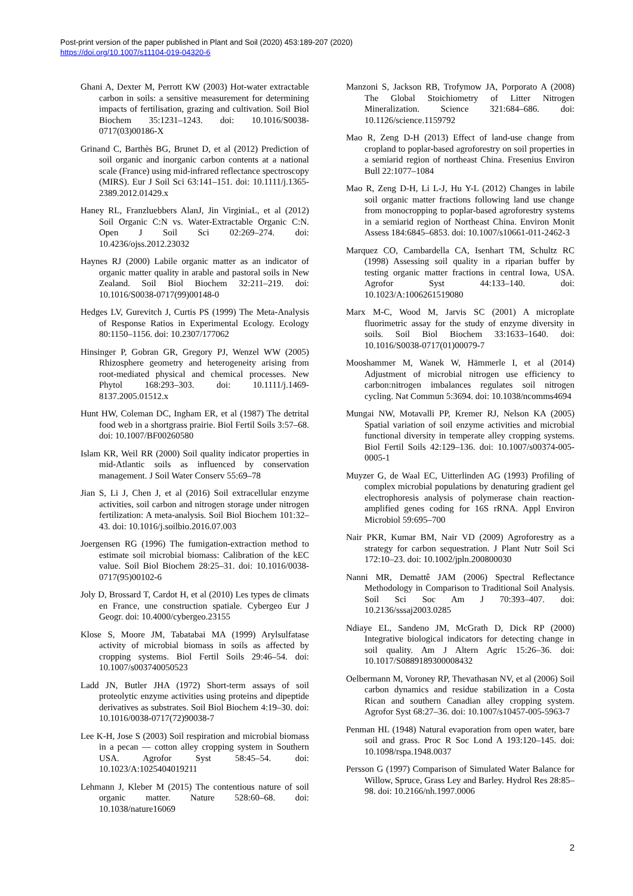Post-print version of the paper published in Plant and Soil (2020) 453:189-207 (2020)
https://doi.org/10.1007/s11104-019-04320-6
Ghani A, Dexter M, Perrott KW (2003) Hot-water extractable carbon in soils: a sensitive measurement for determining impacts of fertilisation, grazing and cultivation. Soil Biol Biochem 35:1231–1243. doi: 10.1016/S0038-0717(03)00186-X
Grinand C, Barthès BG, Brunet D, et al (2012) Prediction of soil organic and inorganic carbon contents at a national scale (France) using mid-infrared reflectance spectroscopy (MIRS). Eur J Soil Sci 63:141–151. doi: 10.1111/j.1365-2389.2012.01429.x
Haney RL, Franzluebbers AlanJ, Jin VirginiaL, et al (2012) Soil Organic C:N vs. Water-Extractable Organic C:N. Open J Soil Sci 02:269–274. doi: 10.4236/ojss.2012.23032
Haynes RJ (2000) Labile organic matter as an indicator of organic matter quality in arable and pastoral soils in New Zealand. Soil Biol Biochem 32:211–219. doi: 10.1016/S0038-0717(99)00148-0
Hedges LV, Gurevitch J, Curtis PS (1999) The Meta-Analysis of Response Ratios in Experimental Ecology. Ecology 80:1150–1156. doi: 10.2307/177062
Hinsinger P, Gobran GR, Gregory PJ, Wenzel WW (2005) Rhizosphere geometry and heterogeneity arising from root-mediated physical and chemical processes. New Phytol 168:293–303. doi: 10.1111/j.1469-8137.2005.01512.x
Hunt HW, Coleman DC, Ingham ER, et al (1987) The detrital food web in a shortgrass prairie. Biol Fertil Soils 3:57–68. doi: 10.1007/BF00260580
Islam KR, Weil RR (2000) Soil quality indicator properties in mid-Atlantic soils as influenced by conservation management. J Soil Water Conserv 55:69–78
Jian S, Li J, Chen J, et al (2016) Soil extracellular enzyme activities, soil carbon and nitrogen storage under nitrogen fertilization: A meta-analysis. Soil Biol Biochem 101:32–43. doi: 10.1016/j.soilbio.2016.07.003
Joergensen RG (1996) The fumigation-extraction method to estimate soil microbial biomass: Calibration of the kEC value. Soil Biol Biochem 28:25–31. doi: 10.1016/0038-0717(95)00102-6
Joly D, Brossard T, Cardot H, et al (2010) Les types de climats en France, une construction spatiale. Cybergeo Eur J Geogr. doi: 10.4000/cybergeo.23155
Klose S, Moore JM, Tabatabai MA (1999) Arylsulfatase activity of microbial biomass in soils as affected by cropping systems. Biol Fertil Soils 29:46–54. doi: 10.1007/s003740050523
Ladd JN, Butler JHA (1972) Short-term assays of soil proteolytic enzyme activities using proteins and dipeptide derivatives as substrates. Soil Biol Biochem 4:19–30. doi: 10.1016/0038-0717(72)90038-7
Lee K-H, Jose S (2003) Soil respiration and microbial biomass in a pecan — cotton alley cropping system in Southern USA. Agrofor Syst 58:45–54. doi: 10.1023/A:1025404019211
Lehmann J, Kleber M (2015) The contentious nature of soil organic matter. Nature 528:60–68. doi: 10.1038/nature16069
Manzoni S, Jackson RB, Trofymow JA, Porporato A (2008) The Global Stoichiometry of Litter Nitrogen Mineralization. Science 321:684–686. doi: 10.1126/science.1159792
Mao R, Zeng D-H (2013) Effect of land-use change from cropland to poplar-based agroforestry on soil properties in a semiarid region of northeast China. Fresenius Environ Bull 22:1077–1084
Mao R, Zeng D-H, Li L-J, Hu Y-L (2012) Changes in labile soil organic matter fractions following land use change from monocropping to poplar-based agroforestry systems in a semiarid region of Northeast China. Environ Monit Assess 184:6845–6853. doi: 10.1007/s10661-011-2462-3
Marquez CO, Cambardella CA, Isenhart TM, Schultz RC (1998) Assessing soil quality in a riparian buffer by testing organic matter fractions in central Iowa, USA. Agrofor Syst 44:133–140. doi: 10.1023/A:1006261519080
Marx M-C, Wood M, Jarvis SC (2001) A microplate fluorimetric assay for the study of enzyme diversity in soils. Soil Biol Biochem 33:1633–1640. doi: 10.1016/S0038-0717(01)00079-7
Mooshammer M, Wanek W, Hämmerle I, et al (2014) Adjustment of microbial nitrogen use efficiency to carbon:nitrogen imbalances regulates soil nitrogen cycling. Nat Commun 5:3694. doi: 10.1038/ncomms4694
Mungai NW, Motavalli PP, Kremer RJ, Nelson KA (2005) Spatial variation of soil enzyme activities and microbial functional diversity in temperate alley cropping systems. Biol Fertil Soils 42:129–136. doi: 10.1007/s00374-005-0005-1
Muyzer G, de Waal EC, Uitterlinden AG (1993) Profiling of complex microbial populations by denaturing gradient gel electrophoresis analysis of polymerase chain reaction-amplified genes coding for 16S rRNA. Appl Environ Microbiol 59:695–700
Nair PKR, Kumar BM, Nair VD (2009) Agroforestry as a strategy for carbon sequestration. J Plant Nutr Soil Sci 172:10–23. doi: 10.1002/jpln.200800030
Nanni MR, Demattê JAM (2006) Spectral Reflectance Methodology in Comparison to Traditional Soil Analysis. Soil Sci Soc Am J 70:393–407. doi: 10.2136/sssaj2003.0285
Ndiaye EL, Sandeno JM, McGrath D, Dick RP (2000) Integrative biological indicators for detecting change in soil quality. Am J Altern Agric 15:26–36. doi: 10.1017/S0889189300008432
Oelbermann M, Voroney RP, Thevathasan NV, et al (2006) Soil carbon dynamics and residue stabilization in a Costa Rican and southern Canadian alley cropping system. Agrofor Syst 68:27–36. doi: 10.1007/s10457-005-5963-7
Penman HL (1948) Natural evaporation from open water, bare soil and grass. Proc R Soc Lond A 193:120–145. doi: 10.1098/rspa.1948.0037
Persson G (1997) Comparison of Simulated Water Balance for Willow, Spruce, Grass Ley and Barley. Hydrol Res 28:85–98. doi: 10.2166/nh.1997.0006
2